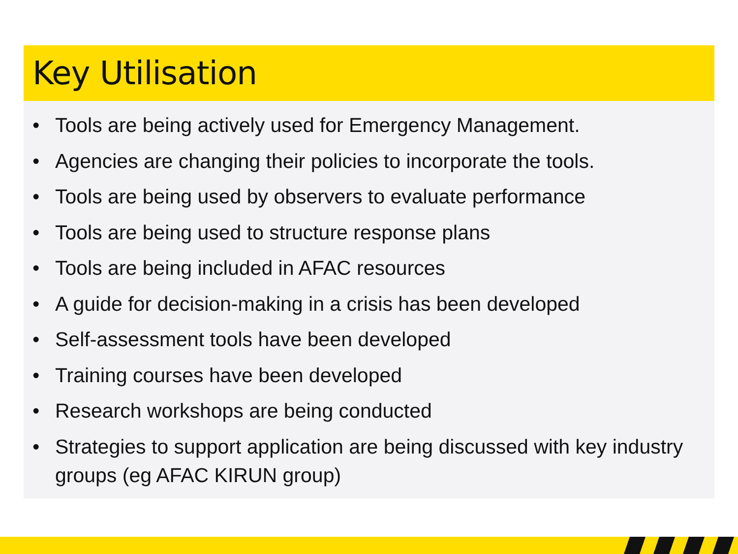Key Utilisation
• Tools are being actively used for Emergency Management.
• Agencies are changing their policies to incorporate the tools.
• Tools are being used by observers to evaluate performance
• Tools are being used to structure response plans
• Tools are being included in AFAC resources
• A guide for decision-making in a crisis has been developed
• Self-assessment tools have been developed
• Training courses have been developed
• Research workshops are being conducted
• Strategies to support application are being discussed with key industry groups (eg AFAC KIRUN group)